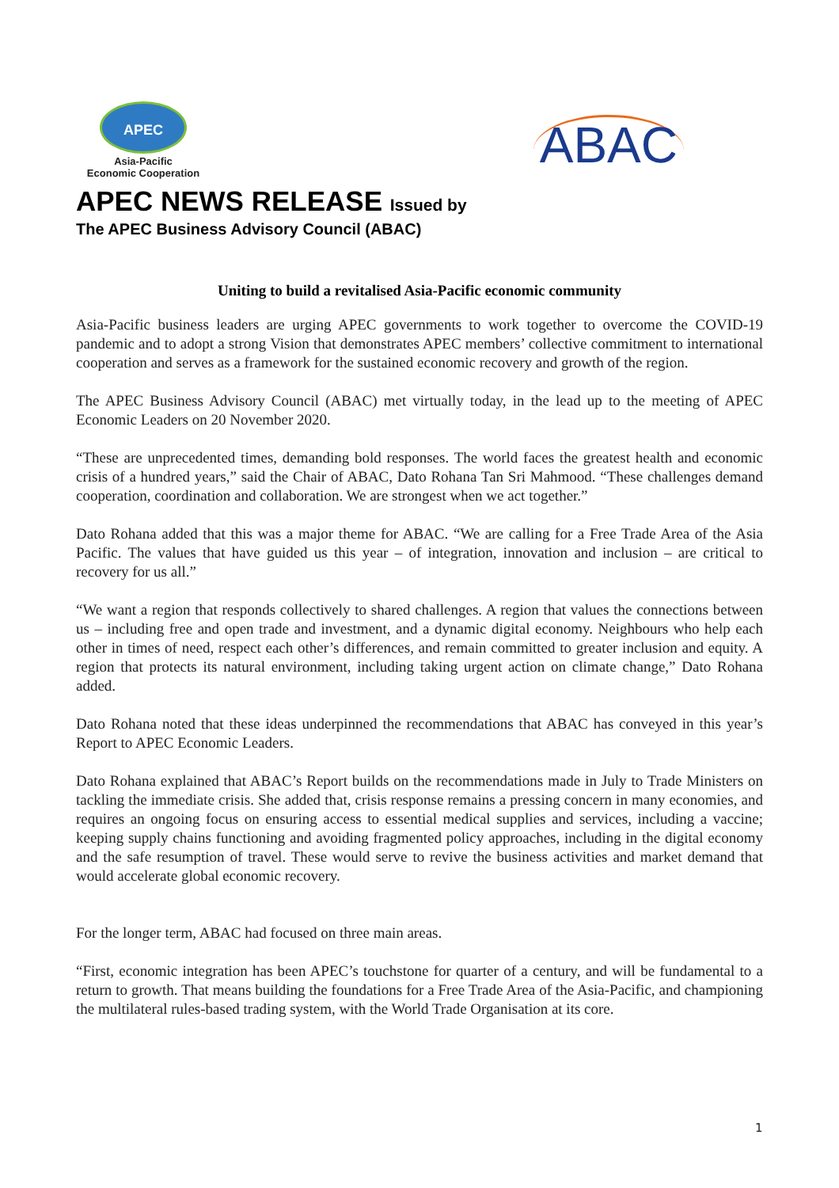APEC
Asia-Pacific
Economic Cooperation
ABAC
APEC NEWS RELEASE Issued by
The APEC Business Advisory Council (ABAC)
Uniting to build a revitalised Asia-Pacific economic community
Asia-Pacific business leaders are urging APEC governments to work together to overcome the COVID-19 pandemic and to adopt a strong Vision that demonstrates APEC members’ collective commitment to international cooperation and serves as a framework for the sustained economic recovery and growth of the region.
The APEC Business Advisory Council (ABAC) met virtually today, in the lead up to the meeting of APEC Economic Leaders on 20 November 2020.
“These are unprecedented times, demanding bold responses. The world faces the greatest health and economic crisis of a hundred years,” said the Chair of ABAC, Dato Rohana Tan Sri Mahmood. “These challenges demand cooperation, coordination and collaboration. We are strongest when we act together.”
Dato Rohana added that this was a major theme for ABAC. “We are calling for a Free Trade Area of the Asia Pacific. The values that have guided us this year – of integration, innovation and inclusion – are critical to recovery for us all.”
“We want a region that responds collectively to shared challenges. A region that values the connections between us – including free and open trade and investment, and a dynamic digital economy. Neighbours who help each other in times of need, respect each other’s differences, and remain committed to greater inclusion and equity. A region that protects its natural environment, including taking urgent action on climate change,” Dato Rohana added.
Dato Rohana noted that these ideas underpinned the recommendations that ABAC has conveyed in this year’s Report to APEC Economic Leaders.
Dato Rohana explained that ABAC’s Report builds on the recommendations made in July to Trade Ministers on tackling the immediate crisis. She added that, crisis response remains a pressing concern in many economies, and requires an ongoing focus on ensuring access to essential medical supplies and services, including a vaccine; keeping supply chains functioning and avoiding fragmented policy approaches, including in the digital economy and the safe resumption of travel. These would serve to revive the business activities and market demand that would accelerate global economic recovery.
For the longer term, ABAC had focused on three main areas.
“First, economic integration has been APEC’s touchstone for quarter of a century, and will be fundamental to a return to growth. That means building the foundations for a Free Trade Area of the Asia-Pacific, and championing the multilateral rules-based trading system, with the World Trade Organisation at its core.
1